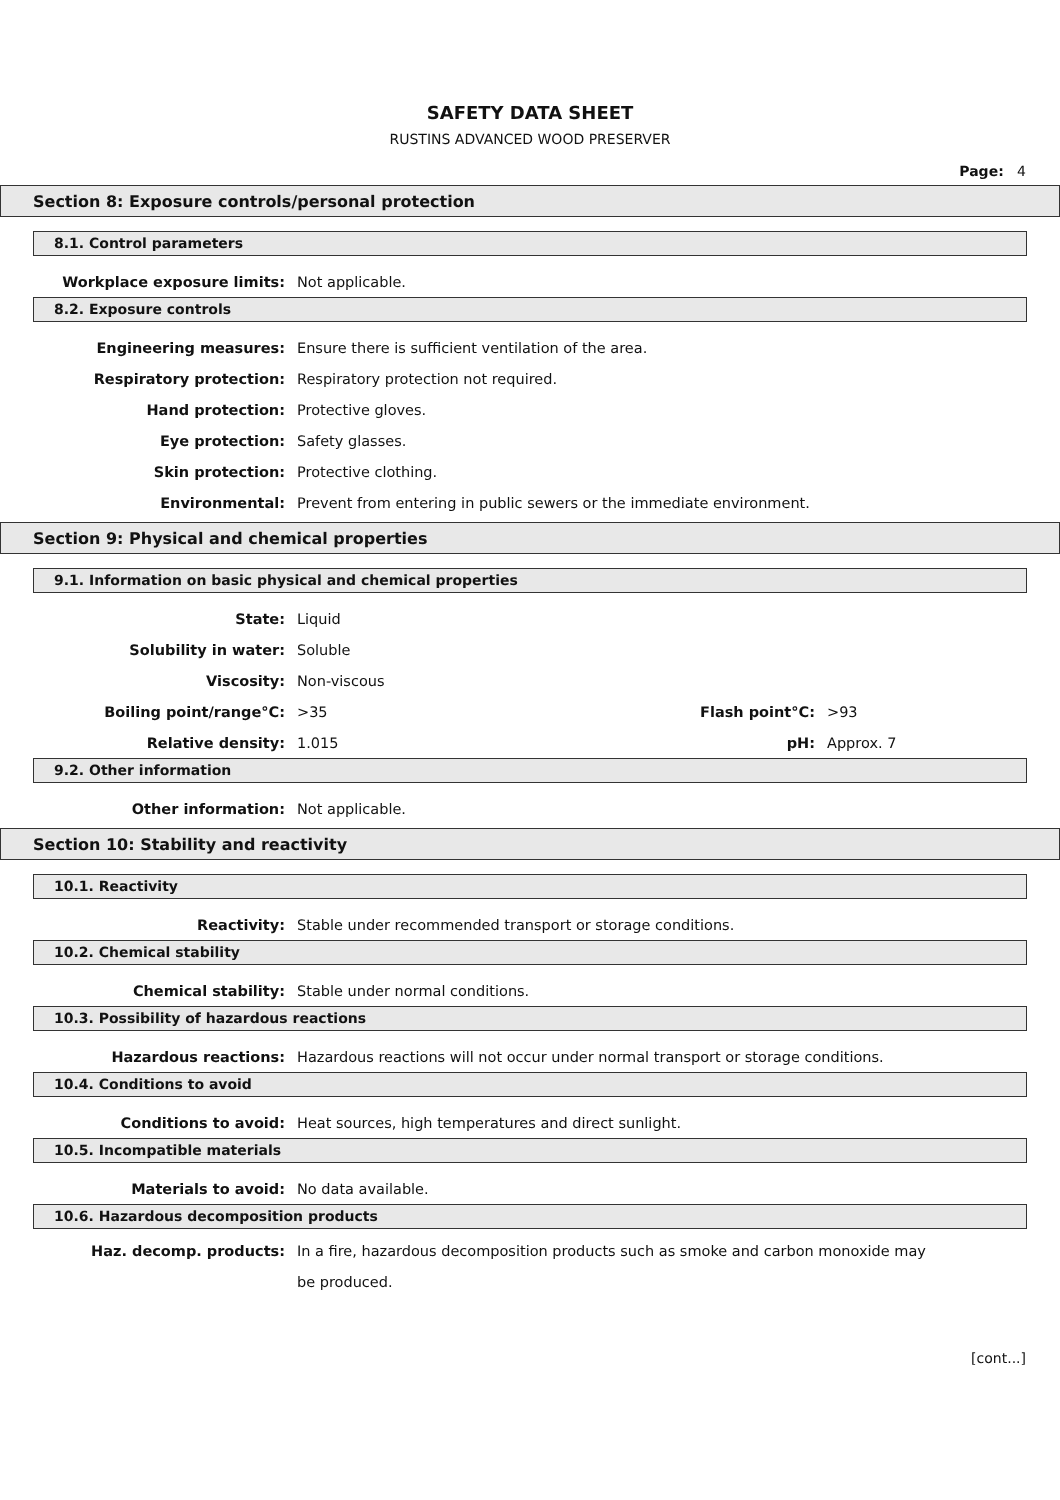SAFETY DATA SHEET
RUSTINS ADVANCED WOOD PRESERVER
Page: 4
Section 8: Exposure controls/personal protection
8.1. Control parameters
Workplace exposure limits: Not applicable.
8.2. Exposure controls
Engineering measures: Ensure there is sufficient ventilation of the area.
Respiratory protection: Respiratory protection not required.
Hand protection: Protective gloves.
Eye protection: Safety glasses.
Skin protection: Protective clothing.
Environmental: Prevent from entering in public sewers or the immediate environment.
Section 9: Physical and chemical properties
9.1. Information on basic physical and chemical properties
State: Liquid
Solubility in water: Soluble
Viscosity: Non-viscous
Boiling point/range°C: >35 Flash point°C: >93
Relative density: 1.015 pH: Approx. 7
9.2. Other information
Other information: Not applicable.
Section 10: Stability and reactivity
10.1. Reactivity
Reactivity: Stable under recommended transport or storage conditions.
10.2. Chemical stability
Chemical stability: Stable under normal conditions.
10.3. Possibility of hazardous reactions
Hazardous reactions: Hazardous reactions will not occur under normal transport or storage conditions.
10.4. Conditions to avoid
Conditions to avoid: Heat sources, high temperatures and direct sunlight.
10.5. Incompatible materials
Materials to avoid: No data available.
10.6. Hazardous decomposition products
Haz. decomp. products:
In a fire, hazardous decomposition products such as smoke and carbon monoxide may be produced.
[cont...]